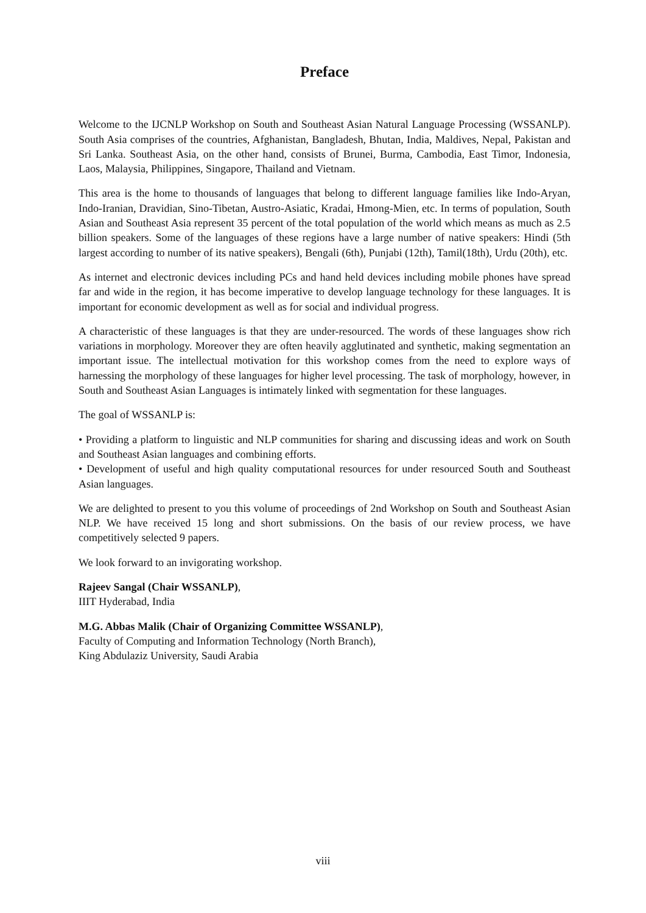Preface
Welcome to the IJCNLP Workshop on South and Southeast Asian Natural Language Processing (WSSANLP). South Asia comprises of the countries, Afghanistan, Bangladesh, Bhutan, India, Maldives, Nepal, Pakistan and Sri Lanka. Southeast Asia, on the other hand, consists of Brunei, Burma, Cambodia, East Timor, Indonesia, Laos, Malaysia, Philippines, Singapore, Thailand and Vietnam.
This area is the home to thousands of languages that belong to different language families like Indo-Aryan, Indo-Iranian, Dravidian, Sino-Tibetan, Austro-Asiatic, Kradai, Hmong-Mien, etc. In terms of population, South Asian and Southeast Asia represent 35 percent of the total population of the world which means as much as 2.5 billion speakers. Some of the languages of these regions have a large number of native speakers: Hindi (5th largest according to number of its native speakers), Bengali (6th), Punjabi (12th), Tamil(18th), Urdu (20th), etc.
As internet and electronic devices including PCs and hand held devices including mobile phones have spread far and wide in the region, it has become imperative to develop language technology for these languages. It is important for economic development as well as for social and individual progress.
A characteristic of these languages is that they are under-resourced. The words of these languages show rich variations in morphology. Moreover they are often heavily agglutinated and synthetic, making segmentation an important issue. The intellectual motivation for this workshop comes from the need to explore ways of harnessing the morphology of these languages for higher level processing. The task of morphology, however, in South and Southeast Asian Languages is intimately linked with segmentation for these languages.
The goal of WSSANLP is:
• Providing a platform to linguistic and NLP communities for sharing and discussing ideas and work on South and Southeast Asian languages and combining efforts.
• Development of useful and high quality computational resources for under resourced South and Southeast Asian languages.
We are delighted to present to you this volume of proceedings of 2nd Workshop on South and Southeast Asian NLP. We have received 15 long and short submissions. On the basis of our review process, we have competitively selected 9 papers.
We look forward to an invigorating workshop.
Rajeev Sangal (Chair WSSANLP),
IIIT Hyderabad, India
M.G. Abbas Malik (Chair of Organizing Committee WSSANLP),
Faculty of Computing and Information Technology (North Branch),
King Abdulaziz University, Saudi Arabia
viii